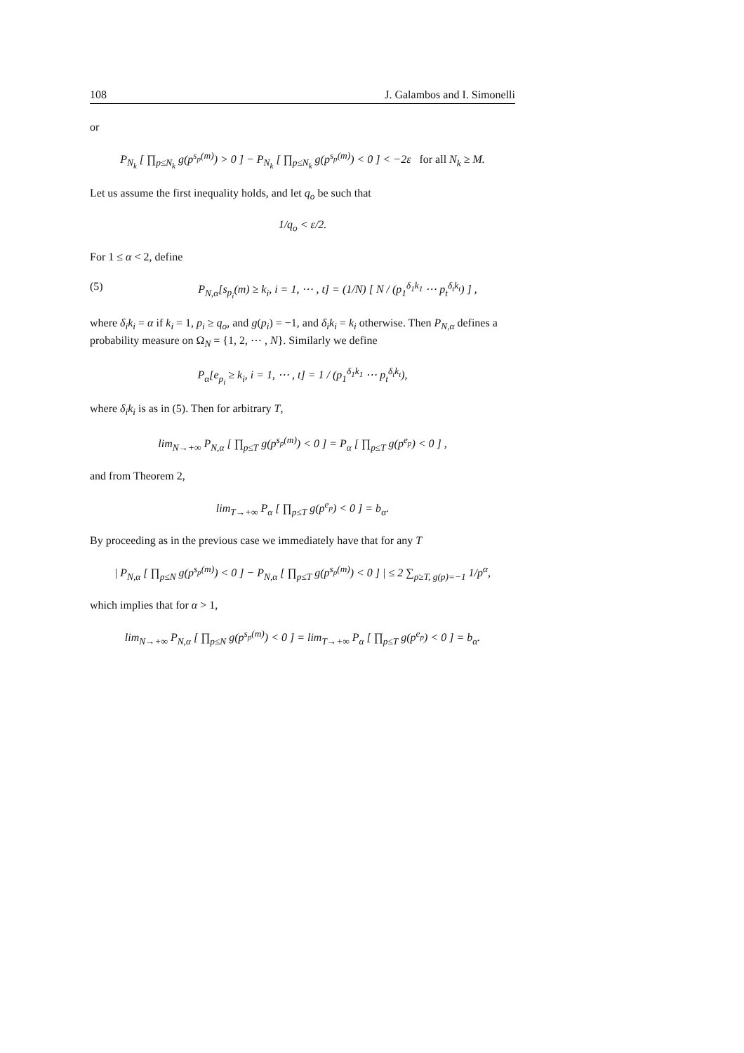108 J. Galambos and I. Simonelli
or
P<sub>N<sub>k</sub></sub> [ ∏<sub>p≤N<sub>k</sub></sub> g(p<sup>s<sub>p</sub>(m)</sup>) > 0 ] − P<sub>N<sub>k</sub></sub> [ ∏<sub>p≤N<sub>k</sub></sub> g(p<sup>s<sub>p</sub>(m)</sup>) < 0 ] < −2ε for all N<sub>k</sub> ≥ M.
Let us assume the first inequality holds, and let q<sub>o</sub> be such that
1/q<sub>o</sub> < ε/2.
For 1 ≤ α < 2, define
(5) P<sub>N,α</sub>[s<sub>p<sub>i</sub></sub>(m) ≥ k<sub>i</sub>, i = 1, ⋯ , t] = (1/N) [ N / (p<sub>1</sub><sup>δ<sub>1</sub>k<sub>1</sub></sup> ⋯ p<sub>t</sub><sup>δ<sub>t</sub>k<sub>t</sub></sup>) ] ,
where δ<sub>i</sub>k<sub>i</sub> = α if k<sub>i</sub> = 1, p<sub>i</sub> ≥ q<sub>o</sub>, and g(p<sub>i</sub>) = −1, and δ<sub>i</sub>k<sub>i</sub> = k<sub>i</sub> otherwise. Then P<sub>N,α</sub> defines a probability measure on Ω<sub>N</sub> = {1, 2, ⋯ , N}. Similarly we define
P<sub>α</sub>[e<sub>p<sub>i</sub></sub> ≥ k<sub>i</sub>, i = 1, ⋯ , t] = 1 / (p<sub>1</sub><sup>δ<sub>1</sub>k<sub>1</sub></sup> ⋯ p<sub>t</sub><sup>δ<sub>t</sub>k<sub>t</sub></sup>),
where δ<sub>i</sub>k<sub>i</sub> is as in (5). Then for arbitrary T,
lim<sub>N→+∞</sub> P<sub>N,α</sub> [ ∏<sub>p≤T</sub> g(p<sup>s<sub>p</sub>(m)</sup>) < 0 ] = P<sub>α</sub> [ ∏<sub>p≤T</sub> g(p<sup>e<sub>p</sub></sup>) < 0 ] ,
and from Theorem 2,
lim<sub>T→+∞</sub> P<sub>α</sub> [ ∏<sub>p≤T</sub> g(p<sup>e<sub>p</sub></sup>) < 0 ] = b<sub>α</sub>.
By proceeding as in the previous case we immediately have that for any T
| P<sub>N,α</sub> [ ∏<sub>p≤N</sub> g(p<sup>s<sub>p</sub>(m)</sup>) < 0 ] − P<sub>N,α</sub> [ ∏<sub>p≤T</sub> g(p<sup>s<sub>p</sub>(m)</sup>) < 0 ] | ≤ 2 ∑<sub>p≥T, g(p)=−1</sub> 1/p<sup>α</sup>,
which implies that for α > 1,
lim<sub>N→+∞</sub> P<sub>N,α</sub> [ ∏<sub>p≤N</sub> g(p<sup>s<sub>p</sub>(m)</sup>) < 0 ] = lim<sub>T→+∞</sub> P<sub>α</sub> [ ∏<sub>p≤T</sub> g(p<sup>e<sub>p</sub></sup>) < 0 ] = b<sub>α</sub>.